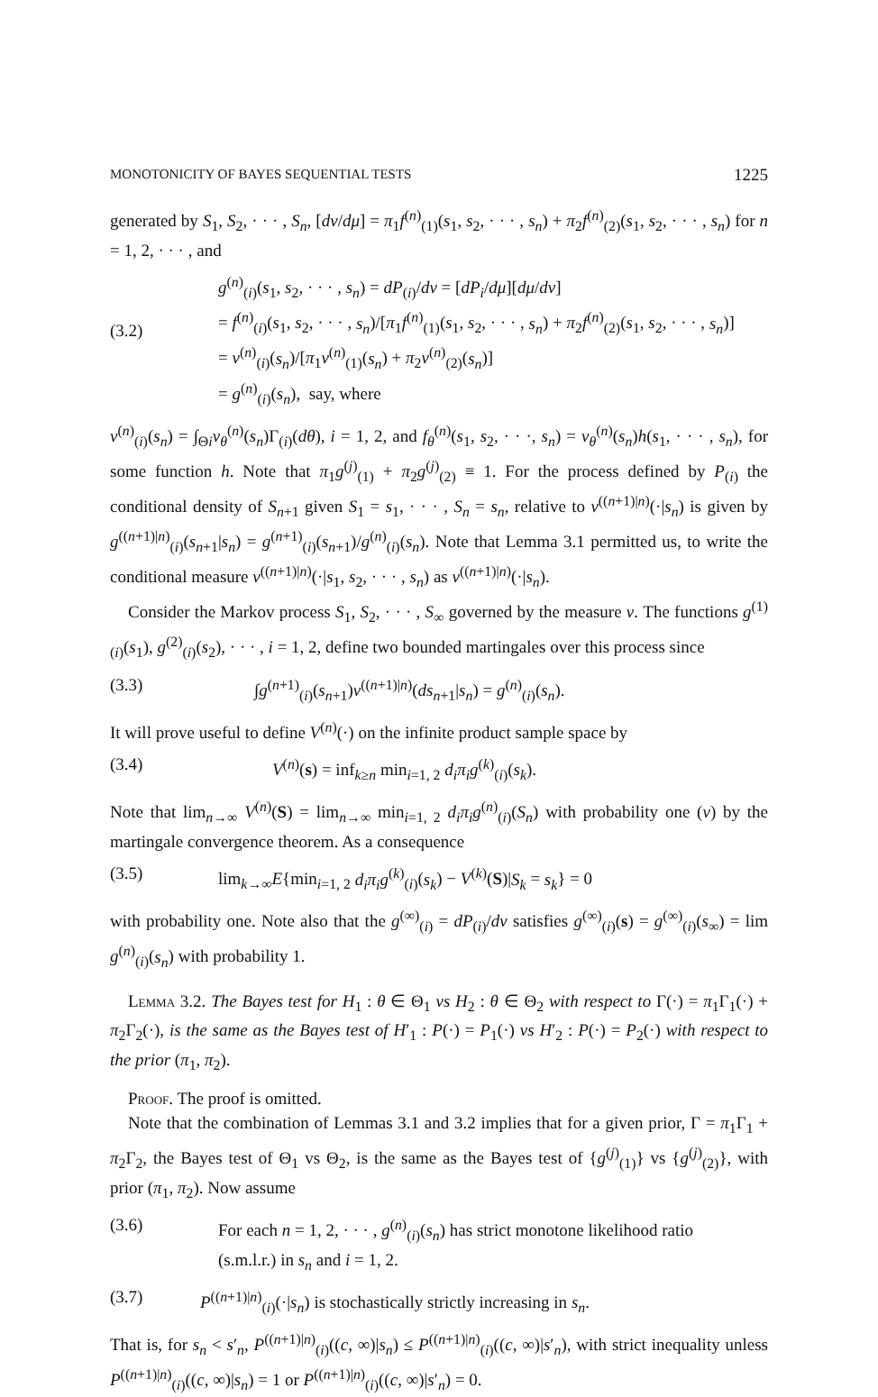MONOTONICITY OF BAYES SEQUENTIAL TESTS 1225
generated by S<sub>1</sub>, S<sub>2</sub>, · · · , S<sub>n</sub>, [dν/dμ] = π<sub>1</sub>f<sup>(n)</sup><sub>(1)</sub>(s<sub>1</sub>, s<sub>2</sub>, · · · , s<sub>n</sub>) + π<sub>2</sub>f<sup>(n)</sup><sub>(2)</sub>(s<sub>1</sub>, s<sub>2</sub>, · · · , s<sub>n</sub>) for n = 1, 2, · · · , and
(3.2) g<sup>(n)</sup><sub>(i)</sub>(s<sub>1</sub>, s<sub>2</sub>, · · · , s<sub>n</sub>) = dP<sub>(i)</sub>/dν = [dP<sub>i</sub>/dμ][dμ/dν]
= f<sup>(n)</sup><sub>(i)</sub>(s<sub>1</sub>, s<sub>2</sub>, · · · , s<sub>n</sub>)/[π<sub>1</sub>f<sup>(n)</sup><sub>(1)</sub>(s<sub>1</sub>, s<sub>2</sub>, · · · , s<sub>n</sub>) + π<sub>2</sub>f<sup>(n)</sup><sub>(2)</sub>(s<sub>1</sub>, s<sub>2</sub>, · · · , s<sub>n</sub>)]
= v<sup>(n)</sup><sub>(i)</sub>(s<sub>n</sub>)/[π<sub>1</sub>v<sup>(n)</sup><sub>(1)</sub>(s<sub>n</sub>) + π<sub>2</sub>v<sup>(n)</sup><sub>(2)</sub>(s<sub>n</sub>)]
= g<sup>(n)</sup><sub>(i)</sub>(s<sub>n</sub>), say, where
v<sup>(n)</sup><sub>(i)</sub>(s<sub>n</sub>) = ∫<sub>Θi</sub>v<sub>θ</sub><sup>(n)</sup>(s<sub>n</sub>)Γ<sub>(i)</sub>(dθ), i = 1, 2, and f<sub>θ</sub><sup>(n)</sup>(s<sub>1</sub>, s<sub>2</sub>, · · ·, s<sub>n</sub>) = v<sub>θ</sub><sup>(n)</sup>(s<sub>n</sub>)h(s<sub>1</sub>, · · · , s<sub>n</sub>), for some function h. Note that π<sub>1</sub>g<sup>(j)</sup><sub>(1)</sub> + π<sub>2</sub>g<sup>(j)</sup><sub>(2)</sub> ≡ 1. For the process defined by P<sub>(i)</sub> the conditional density of S<sub>n+1</sub> given S<sub>1</sub> = s<sub>1</sub>, · · · , S<sub>n</sub> = s<sub>n</sub>, relative to ν<sup>((n+1)|n)</sup>(·|s<sub>n</sub>) is given by g<sup>((n+1)|n)</sup><sub>(i)</sub>(s<sub>n+1</sub>|s<sub>n</sub>) = g<sup>(n+1)</sup><sub>(i)</sub>(s<sub>n+1</sub>)/g<sup>(n)</sup><sub>(i)</sub>(s<sub>n</sub>). Note that Lemma 3.1 permitted us, to write the conditional measure ν<sup>((n+1)|n)</sup>(·|s<sub>1</sub>, s<sub>2</sub>, · · · , s<sub>n</sub>) as ν<sup>((n+1)|n)</sup>(·|s<sub>n</sub>).
Consider the Markov process S<sub>1</sub>, S<sub>2</sub>, · · · , S<sub>∞</sub> governed by the measure ν. The functions g<sup>(1)</sup><sub>(i)</sub>(s<sub>1</sub>), g<sup>(2)</sup><sub>(i)</sub>(s<sub>2</sub>), · · · , i = 1, 2, define two bounded martingales over this process since
(3.3) ∫g<sup>(n+1)</sup><sub>(i)</sub>(s<sub>n+1</sub>)ν<sup>((n+1)|n)</sup>(ds<sub>n+1</sub>|s<sub>n</sub>) = g<sup>(n)</sup><sub>(i)</sub>(s<sub>n</sub>).
It will prove useful to define V<sup>(n)</sup>(·) on the infinite product sample space by
(3.4) V<sup>(n)</sup>(s) = inf<sub>k≥n</sub> min<sub>i=1, 2</sub> d<sub>i</sub>π<sub>i</sub>g<sup>(k)</sup><sub>(i)</sub>(s<sub>k</sub>).
Note that lim<sub>n→∞</sub> V<sup>(n)</sup>(S) = lim<sub>n→∞</sub> min<sub>i=1, 2</sub> d<sub>i</sub>π<sub>i</sub>g<sup>(n)</sup><sub>(i)</sub>(S<sub>n</sub>) with probability one (ν) by the martingale convergence theorem. As a consequence
(3.5) lim<sub>k→∞</sub>E{min<sub>i=1, 2</sub> d<sub>i</sub>π<sub>i</sub>g<sup>(k)</sup><sub>(i)</sub>(s<sub>k</sub>) − V<sup>(k)</sup>(S)|S<sub>k</sub> = s<sub>k</sub>} = 0
with probability one. Note also that the g<sup>(∞)</sup><sub>(i)</sub> = dP<sub>(i)</sub>/dν satisfies g<sup>(∞)</sup><sub>(i)</sub>(s) = g<sup>(∞)</sup><sub>(i)</sub>(s<sub>∞</sub>) = lim g<sup>(n)</sup><sub>(i)</sub>(s<sub>n</sub>) with probability 1.
Lemma 3.2. The Bayes test for H<sub>1</sub> : θ ∈ Θ<sub>1</sub> vs H<sub>2</sub> : θ ∈ Θ<sub>2</sub> with respect to Γ(·) = π<sub>1</sub>Γ<sub>1</sub>(·) + π<sub>2</sub>Γ<sub>2</sub>(·), is the same as the Bayes test of H′<sub>1</sub> : P(·) = P<sub>1</sub>(·) vs H′<sub>2</sub> : P(·) = P<sub>2</sub>(·) with respect to the prior (π<sub>1</sub>, π<sub>2</sub>).
Proof. The proof is omitted.
Note that the combination of Lemmas 3.1 and 3.2 implies that for a given prior, Γ = π<sub>1</sub>Γ<sub>1</sub> + π<sub>2</sub>Γ<sub>2</sub>, the Bayes test of Θ<sub>1</sub> vs Θ<sub>2</sub>, is the same as the Bayes test of {g<sup>(j)</sup><sub>(1)</sub>} vs {g<sup>(j)</sup><sub>(2)</sub>}, with prior (π<sub>1</sub>, π<sub>2</sub>). Now assume
(3.6) For each n = 1, 2, · · · , g<sup>(n)</sup><sub>(i)</sub>(s<sub>n</sub>) has strict monotone likelihood ratio
(s.m.l.r.) in s<sub>n</sub> and i = 1, 2.
(3.7) P<sup>((n+1)|n)</sup><sub>(i)</sub>(·|s<sub>n</sub>) is stochastically strictly increasing in s<sub>n</sub>.
That is, for s<sub>n</sub> < s′<sub>n</sub>, P<sup>((n+1)|n)</sup><sub>(i)</sub>((c, ∞)|s<sub>n</sub>) ≤ P<sup>((n+1)|n)</sup><sub>(i)</sub>((c, ∞)|s′<sub>n</sub>), with strict inequality unless P<sup>((n+1)|n)</sup><sub>(i)</sub>((c, ∞)|s<sub>n</sub>) = 1 or P<sup>((n+1)|n)</sup><sub>(i)</sub>((c, ∞)|s′<sub>n</sub>) = 0.